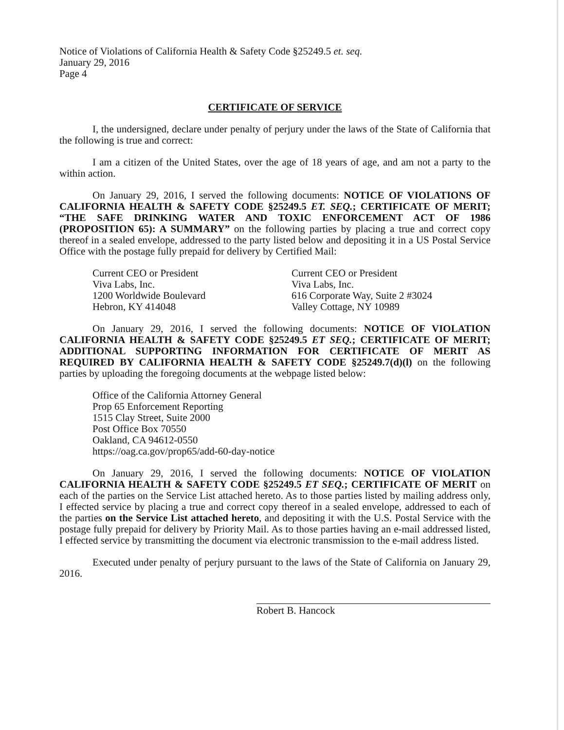Notice of Violations of California Health & Safety Code §25249.5 et. seq.
January 29, 2016
Page 4
CERTIFICATE OF SERVICE
I, the undersigned, declare under penalty of perjury under the laws of the State of California that the following is true and correct:
I am a citizen of the United States, over the age of 18 years of age, and am not a party to the within action.
On January 29, 2016, I served the following documents: NOTICE OF VIOLATIONS OF CALIFORNIA HEALTH & SAFETY CODE §25249.5 ET. SEQ.; CERTIFICATE OF MERIT; “THE SAFE DRINKING WATER AND TOXIC ENFORCEMENT ACT OF 1986 (PROPOSITION 65): A SUMMARY” on the following parties by placing a true and correct copy thereof in a sealed envelope, addressed to the party listed below and depositing it in a US Postal Service Office with the postage fully prepaid for delivery by Certified Mail:
Current CEO or President
Viva Labs, Inc.
1200 Worldwide Boulevard
Hebron, KY 414048
Current CEO or President
Viva Labs, Inc.
616 Corporate Way, Suite 2 #3024
Valley Cottage, NY 10989
On January 29, 2016, I served the following documents: NOTICE OF VIOLATION CALIFORNIA HEALTH & SAFETY CODE §25249.5 ET SEQ.; CERTIFICATE OF MERIT; ADDITIONAL SUPPORTING INFORMATION FOR CERTIFICATE OF MERIT AS REQUIRED BY CALIFORNIA HEALTH & SAFETY CODE §25249.7(d)(l) on the following parties by uploading the foregoing documents at the webpage listed below:
Office of the California Attorney General
Prop 65 Enforcement Reporting
1515 Clay Street, Suite 2000
Post Office Box 70550
Oakland, CA 94612-0550
https://oag.ca.gov/prop65/add-60-day-notice
On January 29, 2016, I served the following documents: NOTICE OF VIOLATION CALIFORNIA HEALTH & SAFETY CODE §25249.5 ET SEQ.; CERTIFICATE OF MERIT on each of the parties on the Service List attached hereto. As to those parties listed by mailing address only, I effected service by placing a true and correct copy thereof in a sealed envelope, addressed to each of the parties on the Service List attached hereto, and depositing it with the U.S. Postal Service with the postage fully prepaid for delivery by Priority Mail. As to those parties having an e-mail addressed listed, I effected service by transmitting the document via electronic transmission to the e-mail address listed.
Executed under penalty of perjury pursuant to the laws of the State of California on January 29, 2016.
Robert B. Hancock